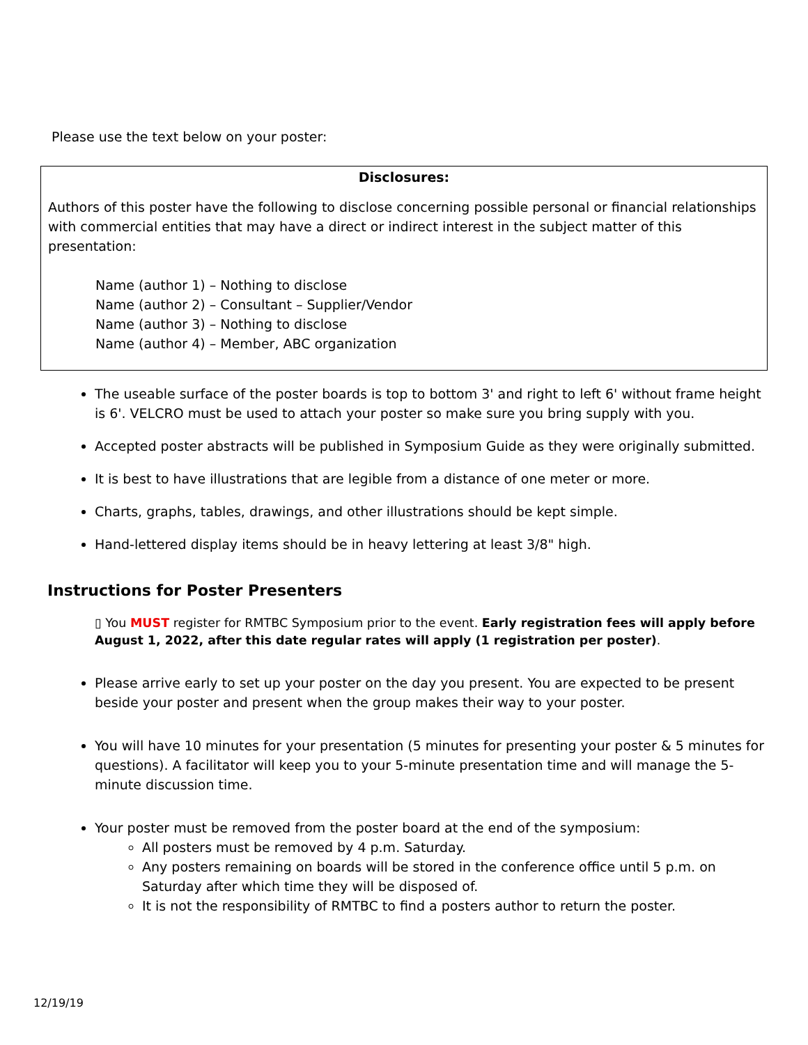Please use the text below on your poster:
Disclosures:
Authors of this poster have the following to disclose concerning possible personal or financial relationships with commercial entities that may have a direct or indirect interest in the subject matter of this presentation:
Name (author 1) – Nothing to disclose
Name (author 2) – Consultant – Supplier/Vendor
Name (author 3) – Nothing to disclose
Name (author 4) – Member, ABC organization
The useable surface of the poster boards is top to bottom 3' and right to left 6' without frame height is 6'. VELCRO must be used to attach your poster so make sure you bring supply with you.
Accepted poster abstracts will be published in Symposium Guide as they were originally submitted.
It is best to have illustrations that are legible from a distance of one meter or more.
Charts, graphs, tables, drawings, and other illustrations should be kept simple.
Hand-lettered display items should be in heavy lettering at least 3/8" high.
Instructions for Poster Presenters
▯ You MUST register for RMTBC Symposium prior to the event. Early registration fees will apply before August 1, 2022, after this date regular rates will apply (1 registration per poster).
Please arrive early to set up your poster on the day you present. You are expected to be present beside your poster and present when the group makes their way to your poster.
You will have 10 minutes for your presentation (5 minutes for presenting your poster & 5 minutes for questions). A facilitator will keep you to your 5-minute presentation time and will manage the 5-minute discussion time.
Your poster must be removed from the poster board at the end of the symposium:
All posters must be removed by 4 p.m. Saturday.
Any posters remaining on boards will be stored in the conference office until 5 p.m. on Saturday after which time they will be disposed of.
It is not the responsibility of RMTBC to find a posters author to return the poster.
12/19/19